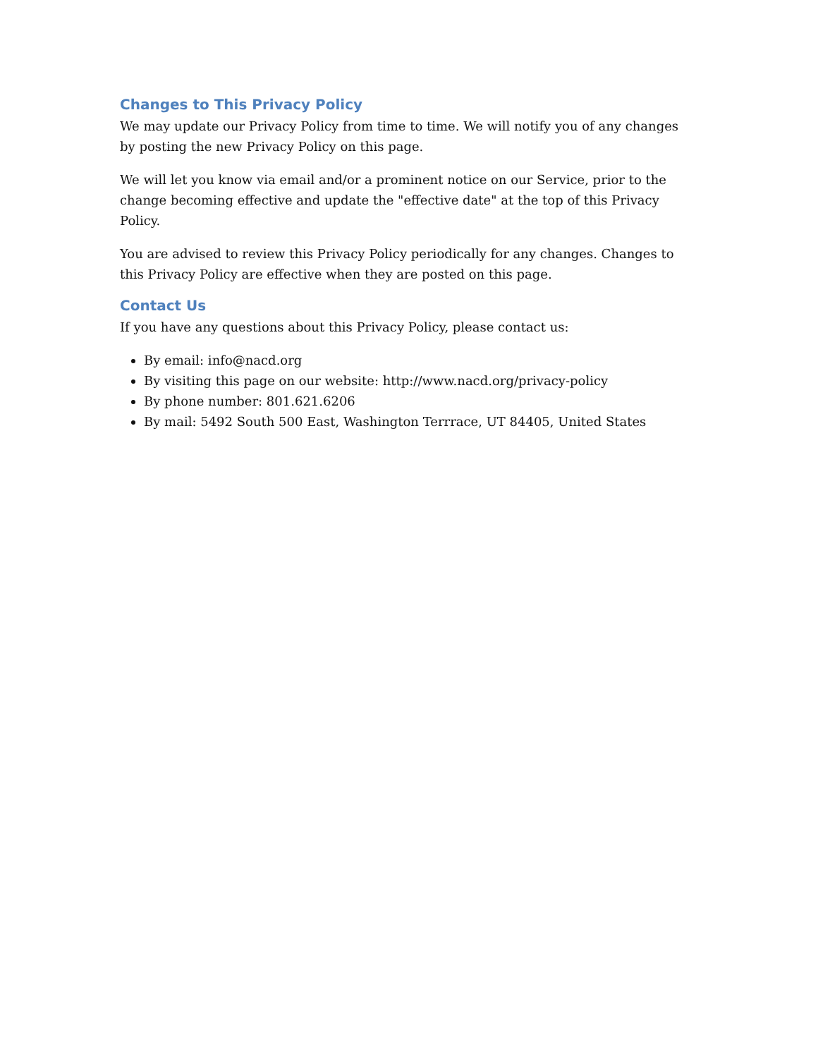Changes to This Privacy Policy
We may update our Privacy Policy from time to time. We will notify you of any changes by posting the new Privacy Policy on this page.
We will let you know via email and/or a prominent notice on our Service, prior to the change becoming effective and update the "effective date" at the top of this Privacy Policy.
You are advised to review this Privacy Policy periodically for any changes. Changes to this Privacy Policy are effective when they are posted on this page.
Contact Us
If you have any questions about this Privacy Policy, please contact us:
By email: info@nacd.org
By visiting this page on our website: http://www.nacd.org/privacy-policy
By phone number: 801.621.6206
By mail: 5492 South 500 East, Washington Terrrace, UT 84405, United States